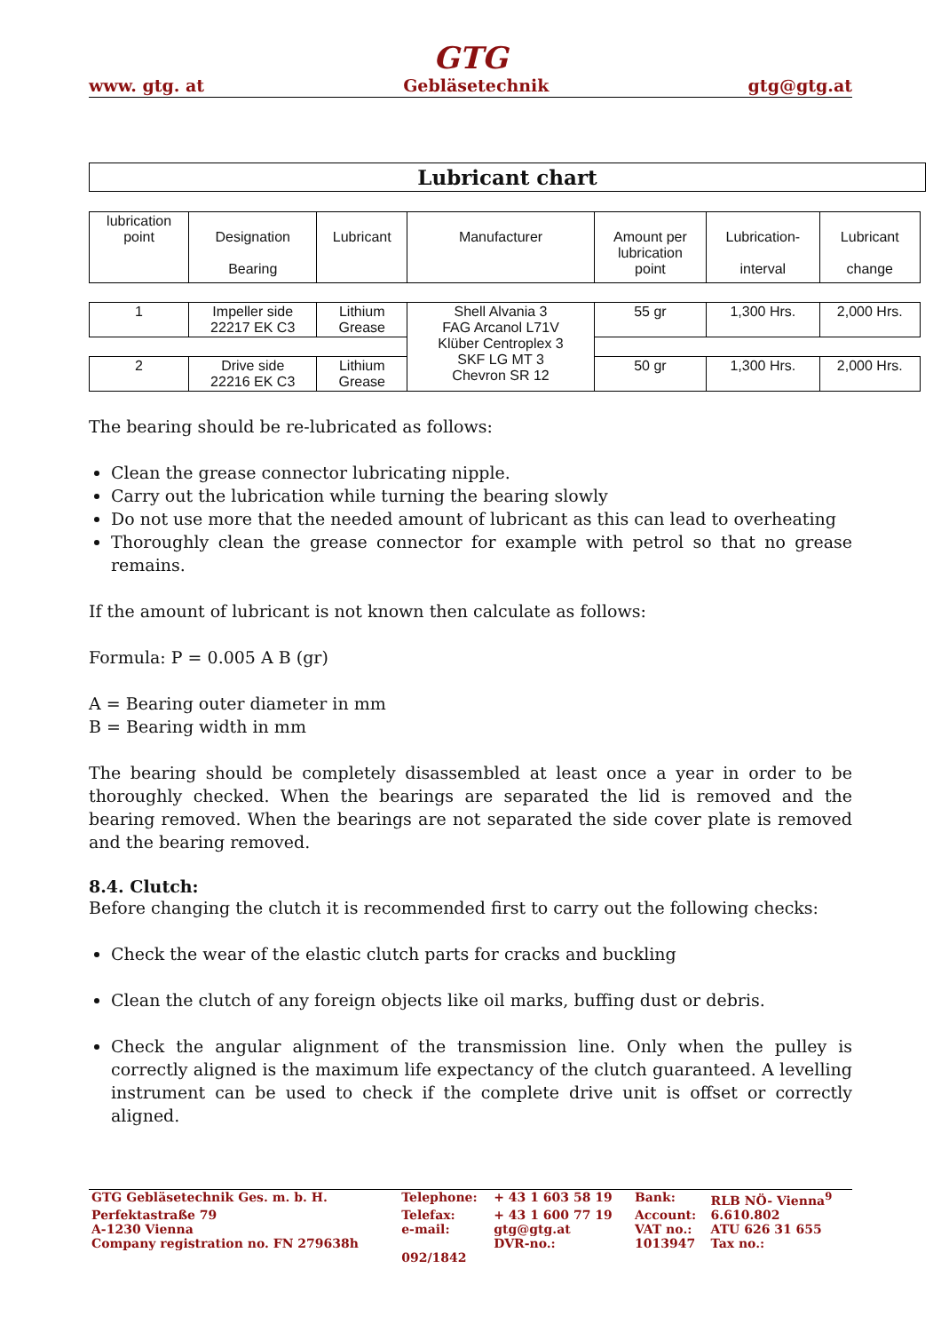GTG
www. gtg. at Gebläsetechnik gtg@gtg.at
Lubricant chart
| lubrication point | Designation Bearing | Lubricant | Manufacturer | Amount per lubrication point | Lubrication- interval | Lubricant change |
| 1 | Impeller side 22217 EK C3 | Lithium Grease | Shell Alvania 3 FAG Arcanol L71V Klüber Centroplex 3 SKF LG MT 3 Chevron SR 12 | 55 gr | 1,300 Hrs. | 2,000 Hrs. |
| 2 | Drive side 22216 EK C3 | Lithium Grease | | 50 gr | 1,300 Hrs. | 2,000 Hrs. |
The bearing should be re-lubricated as follows:
Clean the grease connector lubricating nipple.
Carry out the lubrication while turning the bearing slowly
Do not use more that the needed amount of lubricant as this can lead to overheating
Thoroughly clean the grease connector for example with petrol so that no grease remains.
If the amount of lubricant is not known then calculate as follows:
Formula: P = 0.005 A B (gr)
A = Bearing outer diameter in mm
B = Bearing width in mm
The bearing should be completely disassembled at least once a year in order to be thoroughly checked. When the bearings are separated the lid is removed and the bearing removed. When the bearings are not separated the side cover plate is removed and the bearing removed.
8.4. Clutch:
Before changing the clutch it is recommended first to carry out the following checks:
Check the wear of the elastic clutch parts for cracks and buckling
Clean the clutch of any foreign objects like oil marks, buffing dust or debris.
Check the angular alignment of the transmission line. Only when the pulley is correctly aligned is the maximum life expectancy of the clutch guaranteed. A levelling instrument can be used to check if the complete drive unit is offset or correctly aligned.
| GTG Gebläsetechnik Ges. m. b. H. | Telephone: | + 43 1 603 58 19 | Bank: | RLB NÖ- Vienna<sup>9</sup> |
| Perfektastraße 79 | Telefax: | + 43 1 600 77 19 | Account: | 6.610.802 |
| A-1230 Vienna | e-mail: | gtg@gtg.at | VAT no.: | ATU 626 31 655 |
| Company registration no. FN 279638h | | DVR-no.: | 1013947 | Tax no.: |
| | 092/1842 | | | |